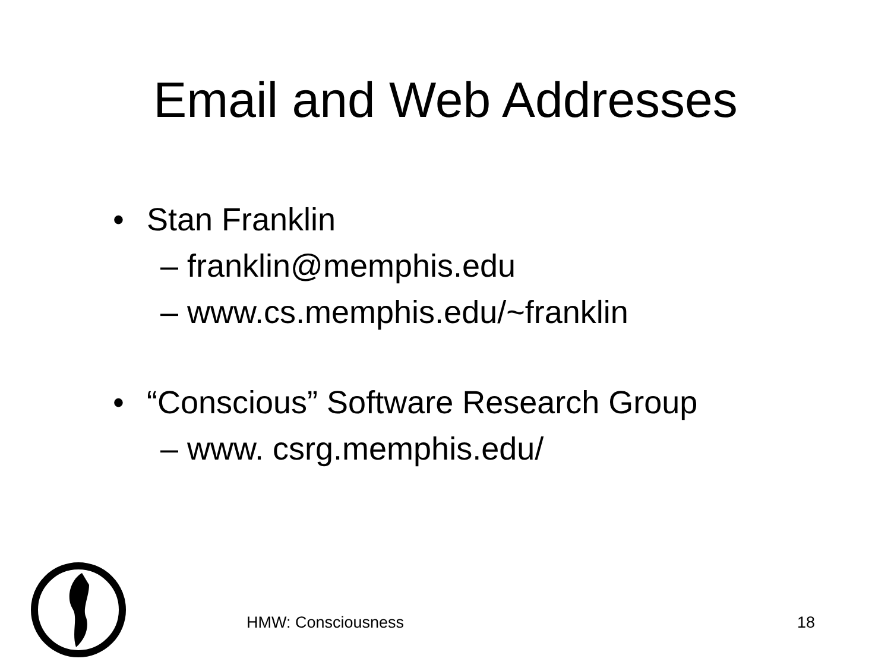Email and Web Addresses
• Stan Franklin
– franklin@memphis.edu
– www.cs.memphis.edu/~franklin
• “Conscious” Software Research Group
– www. csrg.memphis.edu/
HMW: Consciousness 18